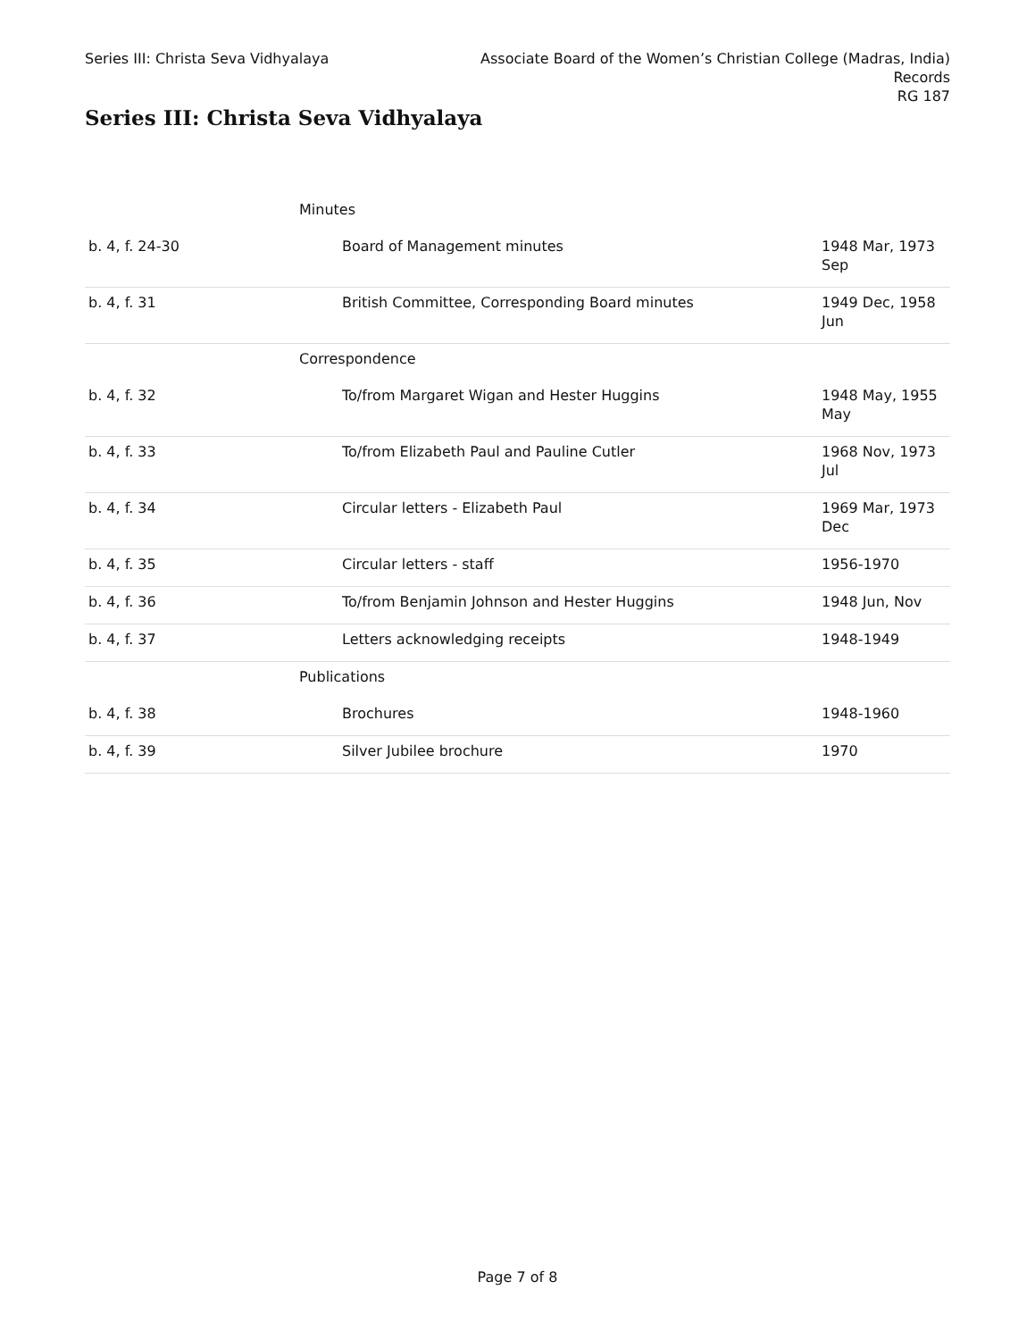Series III: Christa Seva Vidhyalaya
Associate Board of the Women’s Christian College (Madras, India)
Records
RG 187
Series III: Christa Seva Vidhyalaya
| | Minutes | |
| b. 4, f. 24-30 | Board of Management minutes | 1948 Mar, 1973 Sep |
| b. 4, f. 31 | British Committee, Corresponding Board minutes | 1949 Dec, 1958 Jun |
| | Correspondence | |
| b. 4, f. 32 | To/from Margaret Wigan and Hester Huggins | 1948 May, 1955 May |
| b. 4, f. 33 | To/from Elizabeth Paul and Pauline Cutler | 1968 Nov, 1973 Jul |
| b. 4, f. 34 | Circular letters - Elizabeth Paul | 1969 Mar, 1973 Dec |
| b. 4, f. 35 | Circular letters - staff | 1956-1970 |
| b. 4, f. 36 | To/from Benjamin Johnson and Hester Huggins | 1948 Jun, Nov |
| b. 4, f. 37 | Letters acknowledging receipts | 1948-1949 |
| | Publications | |
| b. 4, f. 38 | Brochures | 1948-1960 |
| b. 4, f. 39 | Silver Jubilee brochure | 1970 |
Page 7 of 8